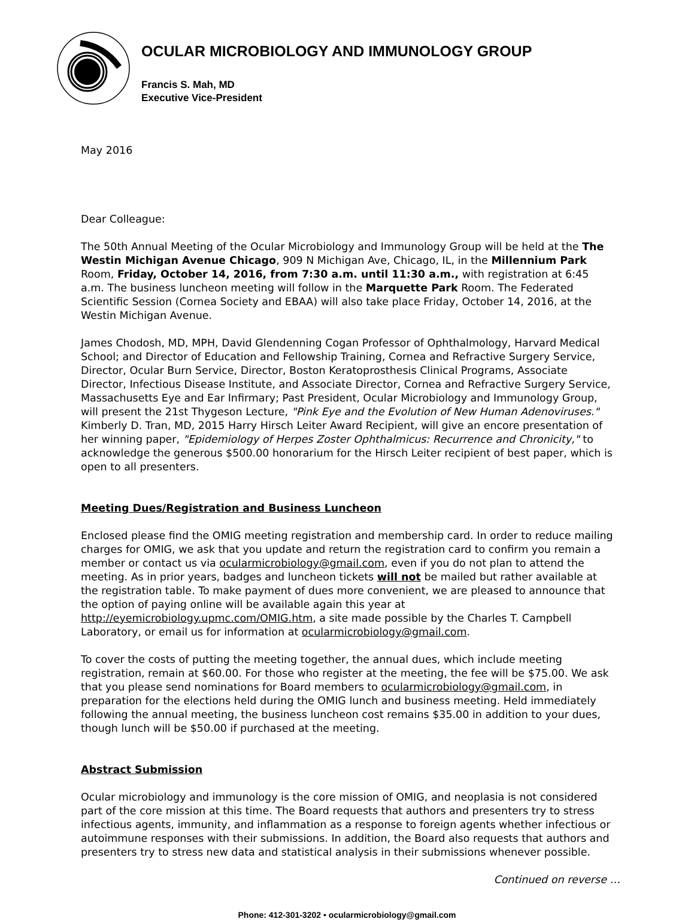OCULAR MICROBIOLOGY AND IMMUNOLOGY GROUP
Francis S. Mah, MD
Executive Vice-President
May 2016
Dear Colleague:
The 50th Annual Meeting of the Ocular Microbiology and Immunology Group will be held at the The Westin Michigan Avenue Chicago, 909 N Michigan Ave, Chicago, IL, in the Millennium Park Room, Friday, October 14, 2016, from 7:30 a.m. until 11:30 a.m., with registration at 6:45 a.m. The business luncheon meeting will follow in the Marquette Park Room. The Federated Scientific Session (Cornea Society and EBAA) will also take place Friday, October 14, 2016, at the Westin Michigan Avenue.
James Chodosh, MD, MPH, David Glendenning Cogan Professor of Ophthalmology, Harvard Medical School; and Director of Education and Fellowship Training, Cornea and Refractive Surgery Service, Director, Ocular Burn Service, Director, Boston Keratoprosthesis Clinical Programs, Associate Director, Infectious Disease Institute, and Associate Director, Cornea and Refractive Surgery Service, Massachusetts Eye and Ear Infirmary; Past President, Ocular Microbiology and Immunology Group, will present the 21st Thygeson Lecture, "Pink Eye and the Evolution of New Human Adenoviruses." Kimberly D. Tran, MD, 2015 Harry Hirsch Leiter Award Recipient, will give an encore presentation of her winning paper, "Epidemiology of Herpes Zoster Ophthalmicus: Recurrence and Chronicity," to acknowledge the generous $500.00 honorarium for the Hirsch Leiter recipient of best paper, which is open to all presenters.
Meeting Dues/Registration and Business Luncheon
Enclosed please find the OMIG meeting registration and membership card. In order to reduce mailing charges for OMIG, we ask that you update and return the registration card to confirm you remain a member or contact us via ocularmicrobiology@gmail.com, even if you do not plan to attend the meeting. As in prior years, badges and luncheon tickets will not be mailed but rather available at the registration table. To make payment of dues more convenient, we are pleased to announce that the option of paying online will be available again this year at http://eyemicrobiology.upmc.com/OMIG.htm, a site made possible by the Charles T. Campbell Laboratory, or email us for information at ocularmicrobiology@gmail.com.
To cover the costs of putting the meeting together, the annual dues, which include meeting registration, remain at $60.00. For those who register at the meeting, the fee will be $75.00. We ask that you please send nominations for Board members to ocularmicrobiology@gmail.com, in preparation for the elections held during the OMIG lunch and business meeting. Held immediately following the annual meeting, the business luncheon cost remains $35.00 in addition to your dues, though lunch will be $50.00 if purchased at the meeting.
Abstract Submission
Ocular microbiology and immunology is the core mission of OMIG, and neoplasia is not considered part of the core mission at this time. The Board requests that authors and presenters try to stress infectious agents, immunity, and inflammation as a response to foreign agents whether infectious or autoimmune responses with their submissions. In addition, the Board also requests that authors and presenters try to stress new data and statistical analysis in their submissions whenever possible.
Continued on reverse …
Phone: 412-301-3202 • ocularmicrobiology@gmail.com